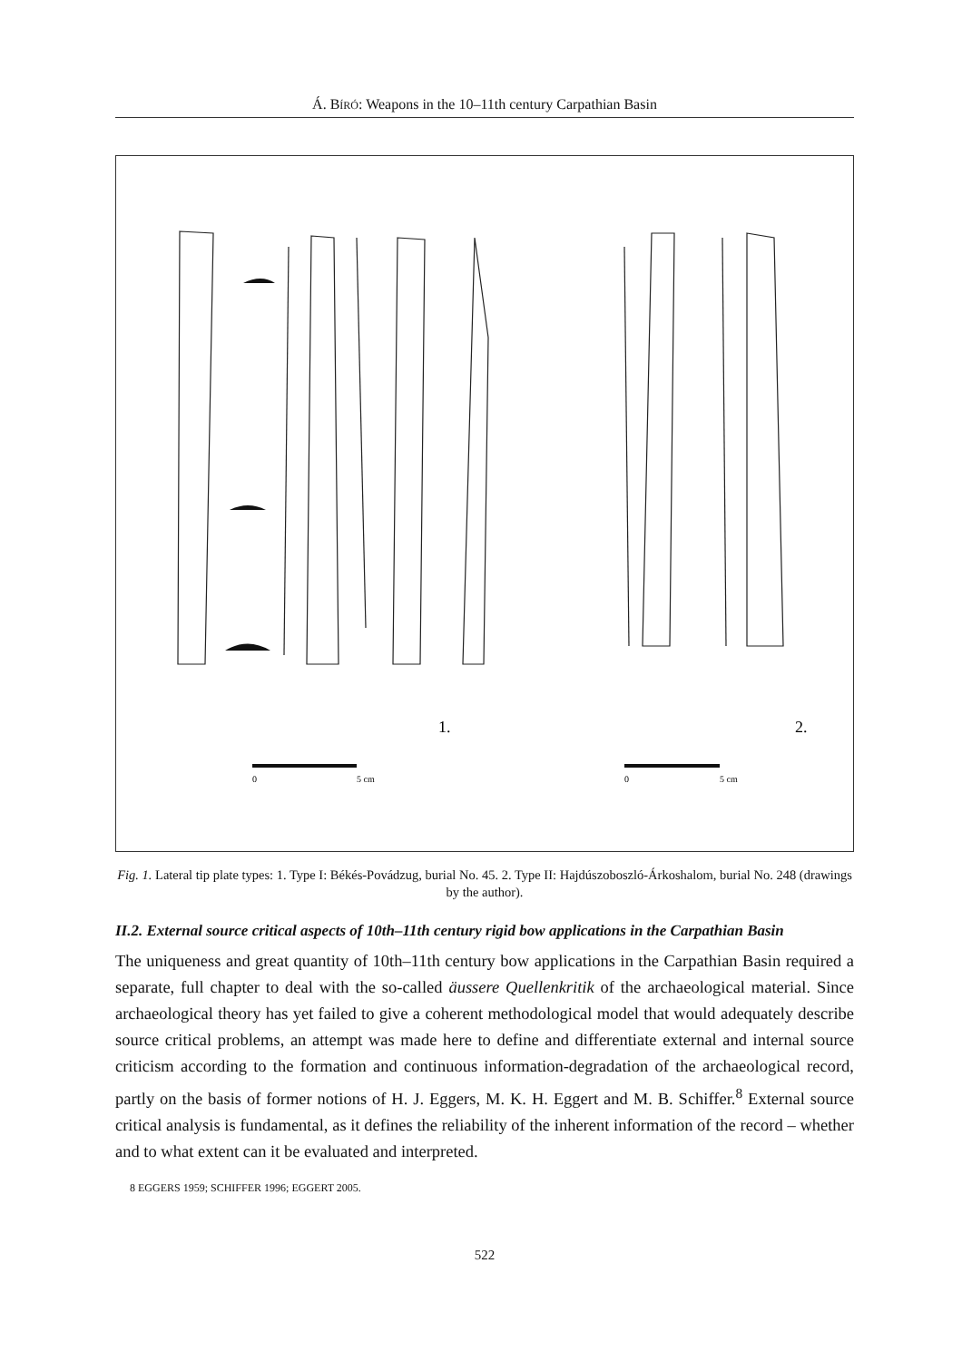Á. BÍRÓ: Weapons in the 10–11th century Carpathian Basin
1.
2.
0
5 cm
0
5 cm
Fig. 1. Lateral tip plate types: 1. Type I: Békés-Povádzug, burial No. 45. 2. Type II: Hajdúszoboszló-Árkoshalom, burial No. 248 (drawings by the author).
II.2. External source critical aspects of 10th–11th century rigid bow applications in the Carpathian Basin
The uniqueness and great quantity of 10th–11th century bow applications in the Carpathian Basin required a separate, full chapter to deal with the so-called äussere Quellenkritik of the archaeological material. Since archaeological theory has yet failed to give a coherent methodological model that would adequately describe source critical problems, an attempt was made here to define and differentiate external and internal source criticism according to the formation and continuous information-degradation of the archaeological record, partly on the basis of former notions of H. J. Eggers, M. K. H. Eggert and M. B. Schiffer.<sup>8</sup> External source critical analysis is fundamental, as it defines the reliability of the inherent information of the record – whether and to what extent can it be evaluated and interpreted.
8 EGGERS 1959; SCHIFFER 1996; EGGERT 2005.
522